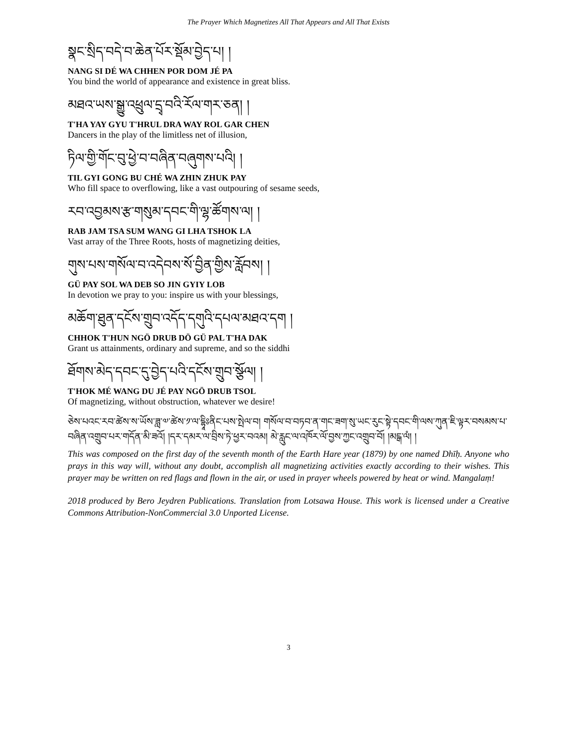The Prayer Which Magnetizes All That Appears and All That Exists
སྣང་སྲིད་བདེ་བ་ཆེན་པོར་སྡོམ་བྱེད་པ། །
NANG SI DÉ WA CHHEN POR DOM JÉ PA
You bind the world of appearance and existence in great bliss.
མཐའ་ཡས་སྒྱུ་འཕྲུལ་དྲྭ་བའི་རོལ་གར་ཅན། །
T'HA YAY GYU T'HRUL DRA WAY ROL GAR CHEN
Dancers in the play of the limitless net of illusion,
ཏིལ་གྱི་གོང་བུ་ཕྱེ་བ་བཞིན་བཞུགས་པའི། །
TIL GYI GONG BU CHÉ WA ZHIN ZHUK PAY
Who fill space to overflowing, like a vast outpouring of sesame seeds,
རབ་འབྱམས་རྩ་གསུམ་དབང་གི་ལྷ་ཚོགས་ལ། །
RAB JAM TSA SUM WANG GI LHA TSHOK LA
Vast array of the Three Roots, hosts of magnetizing deities,
གུས་པས་གསོལ་བ་འདེབས་སོ་བྱིན་གྱིས་རློབས། །
GÜ PAY SOL WA DEB SO JIN GYIY LOB
In devotion we pray to you: inspire us with your blessings,
མཆོག་ཐུན་དངོས་གྲུབ་འདོད་དགུའི་དཔལ་མཐའ་དག །
CHHOK T'HUN NGÖ DRUB DÖ GÜ PAL T'HA DAK
Grant us attainments, ordinary and supreme, and so the siddhi
ཐོགས་མེད་དབང་དུ་བྱེད་པའི་དངོས་གྲུབ་སྩོལ། །
T'HOK MÉ WANG DU JÉ PAY NGÖ DRUB TSOL
Of magnetizing, without obstruction, whatever we desire!
ཅེས་པའང་རབ་ཚེས་ས་ཡོས་ཟླ་༧་ཚེས་༡་ལ་དྷཱིཿནིང་པས་སྤེལ་བ། གསོལ་བ་བཏབ་ན་གང་ཟག་སུ་ཡང་རུང་སྟེ་དབང་གི་ལས་ཀུན་ཇི་ལྟར་བསམས་པ་བཞིན་འགྲུབ་པར་གདོན་མི་ཟའོ། །དར་དམར་ལ་བྲིས་ཏེ་ཕྱར་བའམ། མེ་རླུང་ལ་འཁོར་ལོ་བྱས་ཀྱང་འགྲུབ་བོ། །མངྒ་ལཾ། །
This was composed on the first day of the seventh month of the Earth Hare year (1879) by one named Dhīḥ. Anyone who prays in this way will, without any doubt, accomplish all magnetizing activities exactly according to their wishes. This prayer may be written on red flags and flown in the air, or used in prayer wheels powered by heat or wind. Mangalaṃ!
2018 produced by Bero Jeydren Publications. Translation from Lotsawa House. This work is licensed under a Creative Commons Attribution-NonCommercial 3.0 Unported License.
3